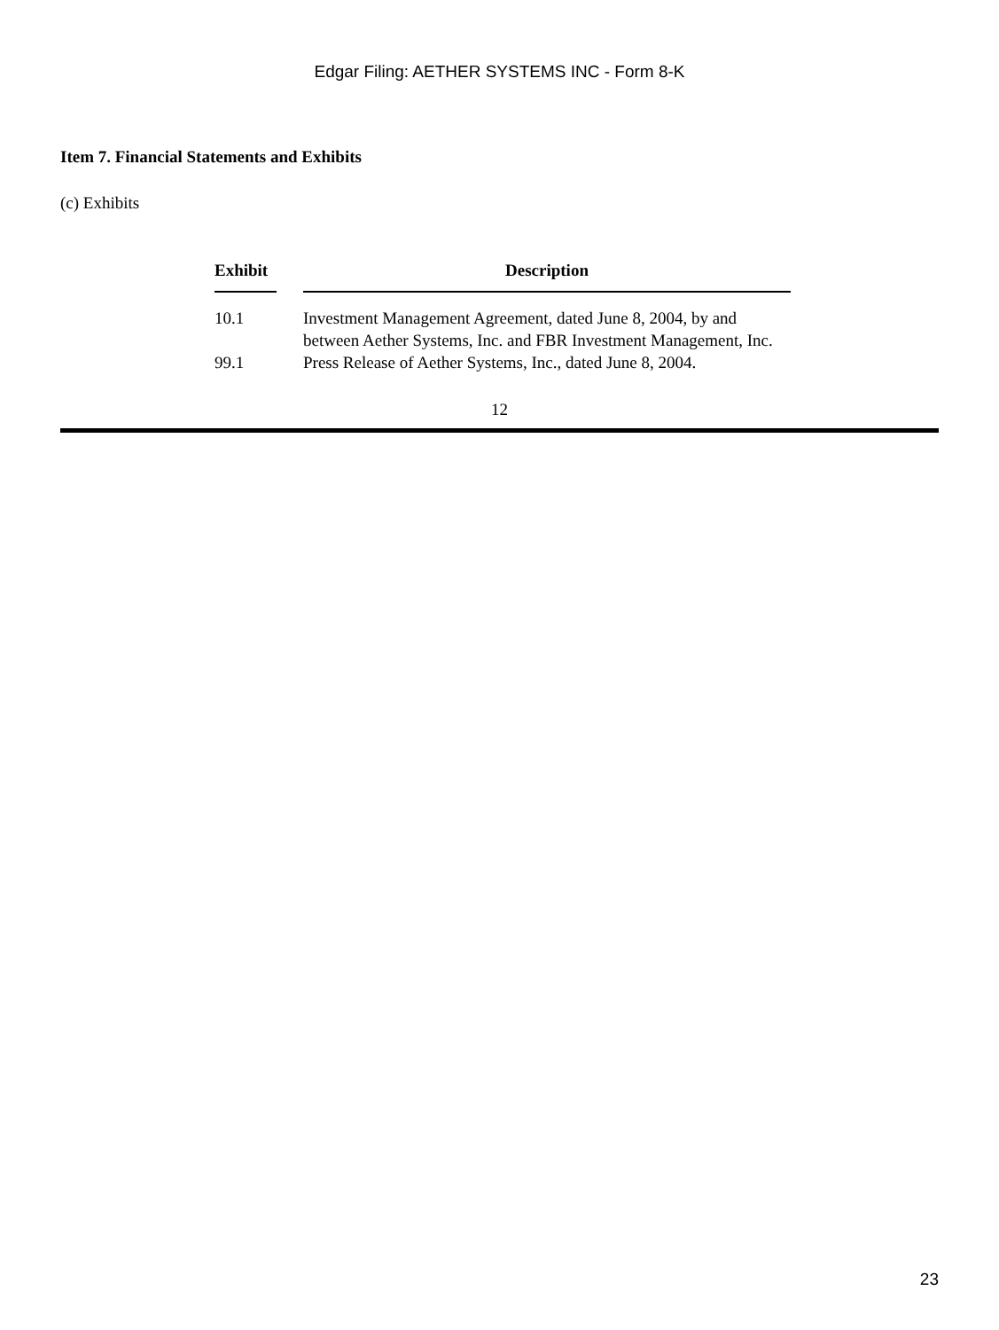Edgar Filing: AETHER SYSTEMS INC - Form 8-K
Item 7. Financial Statements and Exhibits
(c) Exhibits
| Exhibit | | Description |
| --- | --- | --- |
| 10.1 | | Investment Management Agreement, dated June 8, 2004, by and between Aether Systems, Inc. and FBR Investment Management, Inc. |
| 99.1 | | Press Release of Aether Systems, Inc., dated June 8, 2004. |
12
23